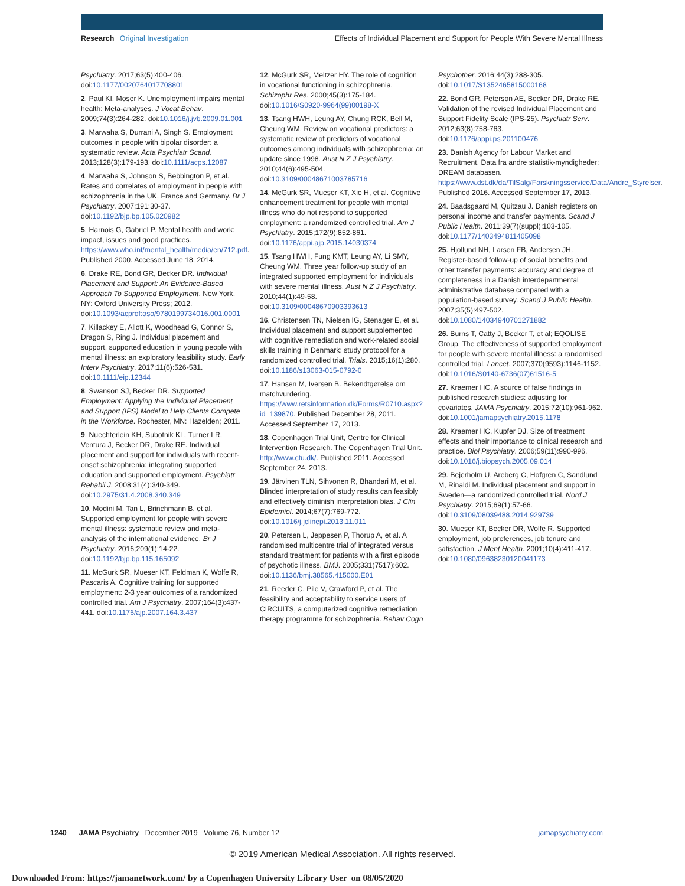Research Original Investigation
Effects of Individual Placement and Support for People With Severe Mental Illness
Psychiatry. 2017;63(5):400-406. doi:10.1177/0020764017708801
2. Paul KI, Moser K. Unemployment impairs mental health: Meta-analyses. J Vocat Behav. 2009;74(3):264-282. doi:10.1016/j.jvb.2009.01.001
3. Marwaha S, Durrani A, Singh S. Employment outcomes in people with bipolar disorder: a systematic review. Acta Psychiatr Scand. 2013;128(3):179-193. doi:10.1111/acps.12087
4. Marwaha S, Johnson S, Bebbington P, et al. Rates and correlates of employment in people with schizophrenia in the UK, France and Germany. Br J Psychiatry. 2007;191:30-37. doi:10.1192/bjp.bp.105.020982
5. Harnois G, Gabriel P. Mental health and work: impact, issues and good practices. https://www.who.int/mental_health/media/en/712.pdf. Published 2000. Accessed June 18, 2014.
6. Drake RE, Bond GR, Becker DR. Individual Placement and Support: An Evidence-Based Approach To Supported Employment. New York, NY: Oxford University Press; 2012. doi:10.1093/acprof:oso/9780199734016.001.0001
7. Killackey E, Allott K, Woodhead G, Connor S, Dragon S, Ring J. Individual placement and support, supported education in young people with mental illness: an exploratory feasibility study. Early Interv Psychiatry. 2017;11(6):526-531. doi:10.1111/eip.12344
8. Swanson SJ, Becker DR. Supported Employment: Applying the Individual Placement and Support (IPS) Model to Help Clients Compete in the Workforce. Rochester, MN: Hazelden; 2011.
9. Nuechterlein KH, Subotnik KL, Turner LR, Ventura J, Becker DR, Drake RE. Individual placement and support for individuals with recent-onset schizophrenia: integrating supported education and supported employment. Psychiatr Rehabil J. 2008;31(4):340-349. doi:10.2975/31.4.2008.340.349
10. Modini M, Tan L, Brinchmann B, et al. Supported employment for people with severe mental illness: systematic review and meta-analysis of the international evidence. Br J Psychiatry. 2016;209(1):14-22. doi:10.1192/bjp.bp.115.165092
11. McGurk SR, Mueser KT, Feldman K, Wolfe R, Pascaris A. Cognitive training for supported employment: 2-3 year outcomes of a randomized controlled trial. Am J Psychiatry. 2007;164(3):437-441. doi:10.1176/ajp.2007.164.3.437
12. McGurk SR, Meltzer HY. The role of cognition in vocational functioning in schizophrenia. Schizophr Res. 2000;45(3):175-184. doi:10.1016/S0920-9964(99)00198-X
13. Tsang HWH, Leung AY, Chung RCK, Bell M, Cheung WM. Review on vocational predictors: a systematic review of predictors of vocational outcomes among individuals with schizophrenia: an update since 1998. Aust N Z J Psychiatry. 2010;44(6):495-504. doi:10.3109/00048671003785716
14. McGurk SR, Mueser KT, Xie H, et al. Cognitive enhancement treatment for people with mental illness who do not respond to supported employment: a randomized controlled trial. Am J Psychiatry. 2015;172(9):852-861. doi:10.1176/appi.ajp.2015.14030374
15. Tsang HWH, Fung KMT, Leung AY, Li SMY, Cheung WM. Three year follow-up study of an integrated supported employment for individuals with severe mental illness. Aust N Z J Psychiatry. 2010;44(1):49-58. doi:10.3109/00048670903393613
16. Christensen TN, Nielsen IG, Stenager E, et al. Individual placement and support supplemented with cognitive remediation and work-related social skills training in Denmark: study protocol for a randomized controlled trial. Trials. 2015;16(1):280. doi:10.1186/s13063-015-0792-0
17. Hansen M, Iversen B. Bekendtgørelse om matchvurdering. https://www.retsinformation.dk/Forms/R0710.aspx?id=139870. Published December 28, 2011. Accessed September 17, 2013.
18. Copenhagen Trial Unit, Centre for Clinical Intervention Research. The Copenhagen Trial Unit. http://www.ctu.dk/. Published 2011. Accessed September 24, 2013.
19. Järvinen TLN, Sihvonen R, Bhandari M, et al. Blinded interpretation of study results can feasibly and effectively diminish interpretation bias. J Clin Epidemiol. 2014;67(7):769-772. doi:10.1016/j.jclinepi.2013.11.011
20. Petersen L, Jeppesen P, Thorup A, et al. A randomised multicentre trial of integrated versus standard treatment for patients with a first episode of psychotic illness. BMJ. 2005;331(7517):602. doi:10.1136/bmj.38565.415000.E01
21. Reeder C, Pile V, Crawford P, et al. The feasibility and acceptability to service users of CIRCUITS, a computerized cognitive remediation therapy programme for schizophrenia. Behav Cogn
Psychother. 2016;44(3):288-305. doi:10.1017/S1352465815000168
22. Bond GR, Peterson AE, Becker DR, Drake RE. Validation of the revised Individual Placement and Support Fidelity Scale (IPS-25). Psychiatr Serv. 2012;63(8):758-763. doi:10.1176/appi.ps.201100476
23. Danish Agency for Labour Market and Recruitment. Data fra andre statistik-myndigheder: DREAM databasen. https://www.dst.dk/da/TilSalg/Forskningsservice/Data/Andre_Styrelser. Published 2016. Accessed September 17, 2013.
24. Baadsgaard M, Quitzau J. Danish registers on personal income and transfer payments. Scand J Public Health. 2011;39(7)(suppl):103-105. doi:10.1177/1403494811405098
25. Hjollund NH, Larsen FB, Andersen JH. Register-based follow-up of social benefits and other transfer payments: accuracy and degree of completeness in a Danish interdepartmental administrative database compared with a population-based survey. Scand J Public Health. 2007;35(5):497-502. doi:10.1080/14034940701271882
26. Burns T, Catty J, Becker T, et al; EQOLISE Group. The effectiveness of supported employment for people with severe mental illness: a randomised controlled trial. Lancet. 2007;370(9593):1146-1152. doi:10.1016/S0140-6736(07)61516-5
27. Kraemer HC. A source of false findings in published research studies: adjusting for covariates. JAMA Psychiatry. 2015;72(10):961-962. doi:10.1001/jamapsychiatry.2015.1178
28. Kraemer HC, Kupfer DJ. Size of treatment effects and their importance to clinical research and practice. Biol Psychiatry. 2006;59(11):990-996. doi:10.1016/j.biopsych.2005.09.014
29. Bejerholm U, Areberg C, Hofgren C, Sandlund M, Rinaldi M. Individual placement and support in Sweden—a randomized controlled trial. Nord J Psychiatry. 2015;69(1):57-66. doi:10.3109/08039488.2014.929739
30. Mueser KT, Becker DR, Wolfe R. Supported employment, job preferences, job tenure and satisfaction. J Ment Health. 2001;10(4):411-417. doi:10.1080/09638230120041173
1240 JAMA Psychiatry December 2019 Volume 76, Number 12
jamapsychiatry.com
© 2019 American Medical Association. All rights reserved.
Downloaded From: https://jamanetwork.com/ by a Copenhagen University Library User on 08/05/2020